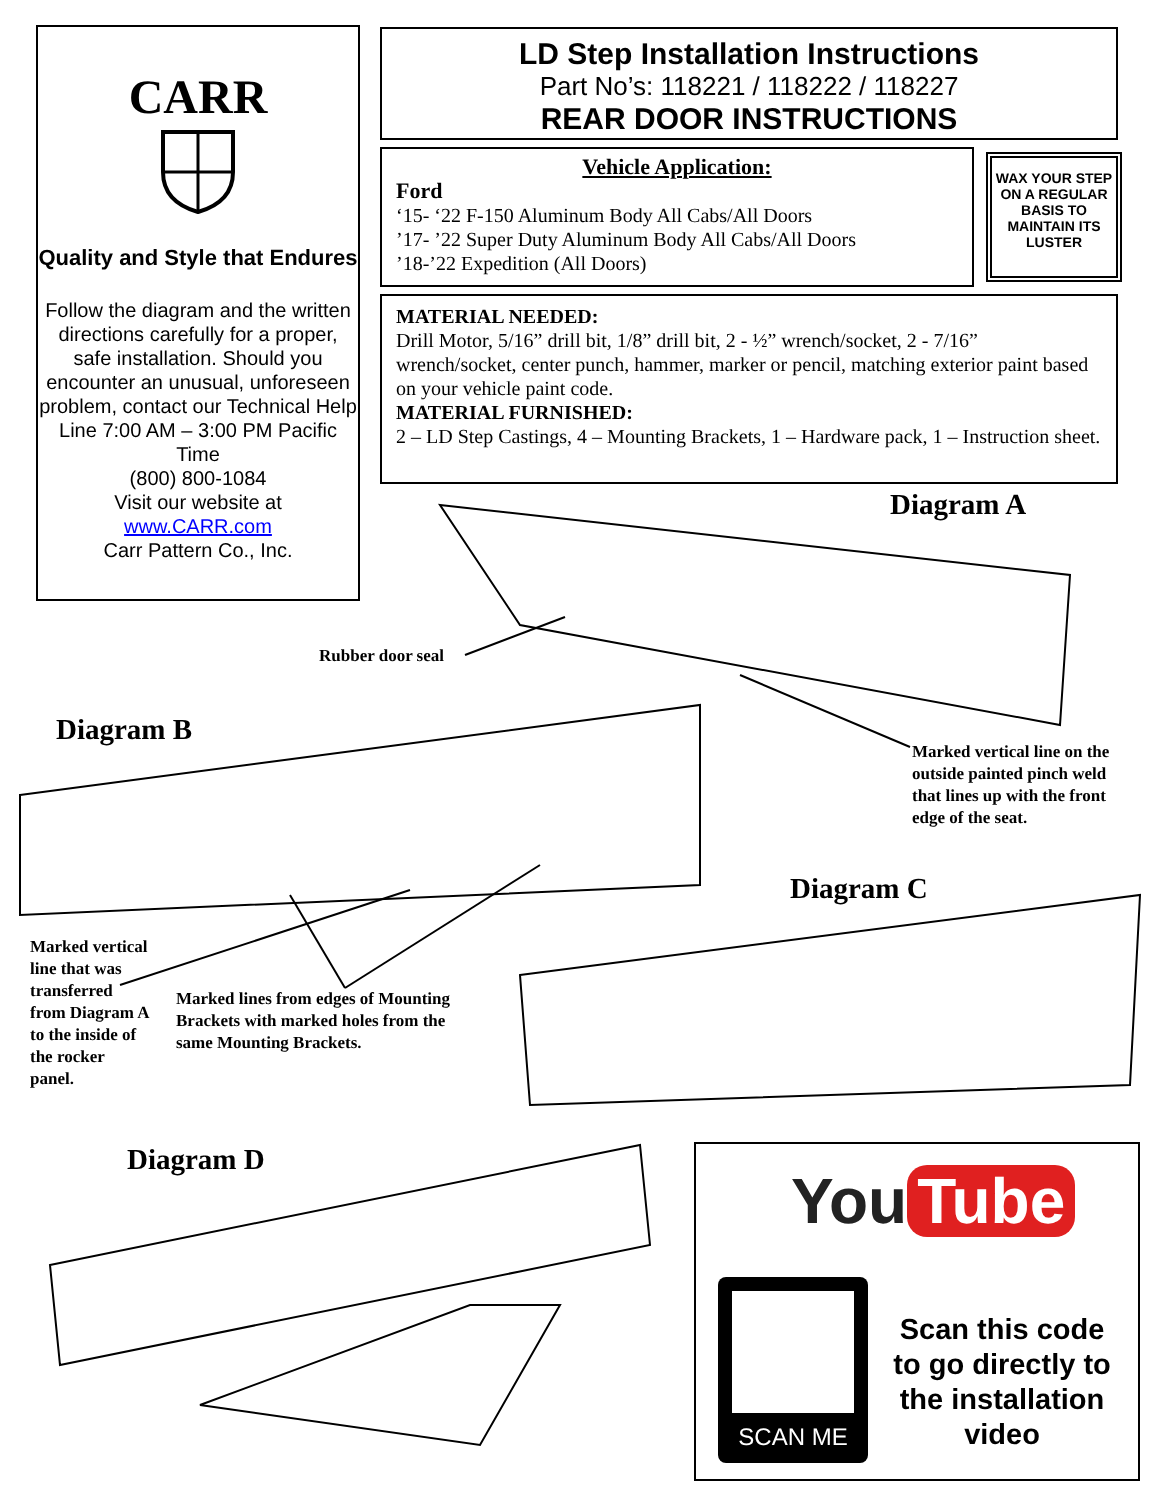CARR
Quality and Style that Endures
Follow the diagram and the written directions carefully for a proper, safe installation. Should you encounter an unusual, unforeseen problem, contact our Technical Help Line 7:00 AM – 3:00 PM Pacific Time
(800) 800-1084
Visit our website at
www.CARR.com
Carr Pattern Co., Inc.
LD Step Installation Instructions
Part No’s: 118221 / 118222 / 118227
REAR DOOR INSTRUCTIONS
Vehicle Application:
Ford
‘15- ‘22 F-150 Aluminum Body All Cabs/All Doors
’17- ’22 Super Duty Aluminum Body All Cabs/All Doors
’18-’22 Expedition (All Doors)
WAX YOUR STEP ON A REGULAR BASIS TO MAINTAIN ITS LUSTER
MATERIAL NEEDED:
Drill Motor, 5/16” drill bit, 1/8” drill bit, 2 - ½” wrench/socket, 2 - 7/16” wrench/socket, center punch, hammer, marker or pencil, matching exterior paint based on your vehicle paint code.
MATERIAL FURNISHED:
2 – LD Step Castings, 4 – Mounting Brackets, 1 – Hardware pack, 1 – Instruction sheet.
Diagram A
Rubber door seal
Diagram B
Marked vertical line on the
outside painted pinch weld
that lines up with the front
edge of the seat.
Diagram C
Marked vertical line that was transferred from Diagram A to the inside of the rocker panel.
Marked lines from edges of Mounting
Brackets with marked holes from the
same Mounting Brackets.
Diagram D
You Tube
SCAN ME
Scan this code to go directly to the installation video